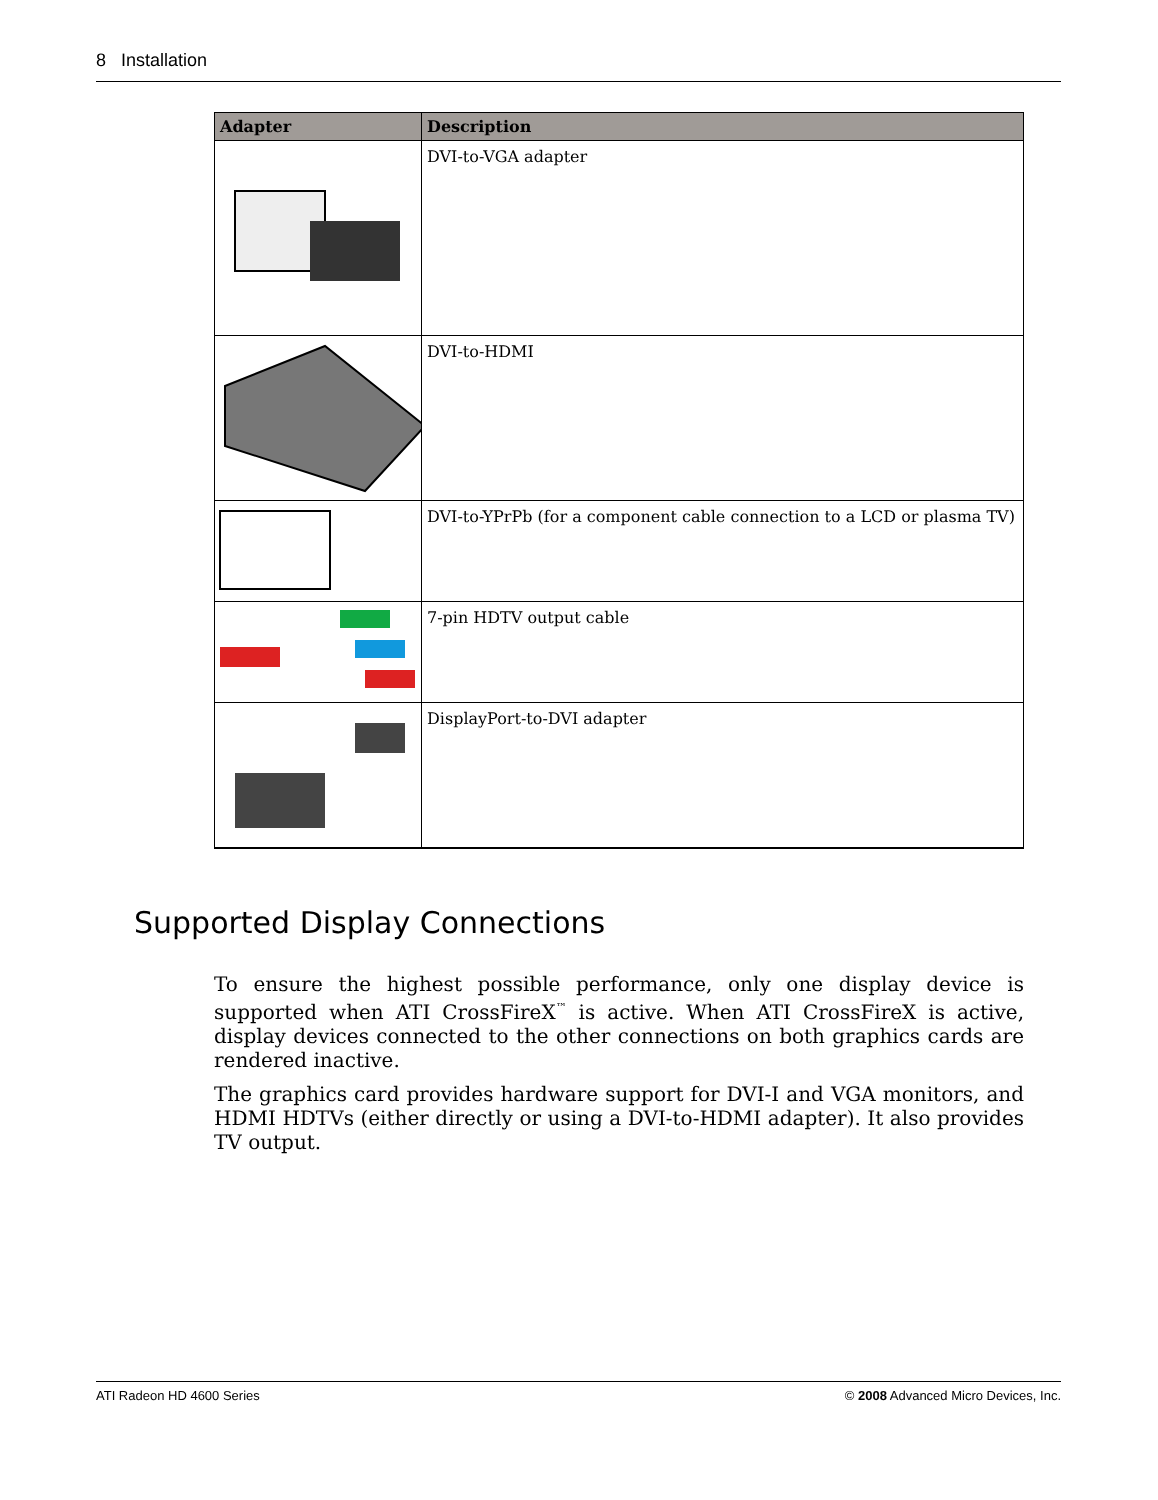8 Installation
| Adapter | Description |
| --- | --- |
| | DVI-to-VGA adapter |
| | DVI-to-HDMI |
| | DVI-to-YPrPb (for a component cable connection to a LCD or plasma TV) |
| | 7-pin HDTV output cable |
| | DisplayPort-to-DVI adapter |
Supported Display Connections
To ensure the highest possible performance, only one display device is supported when ATI CrossFireX<sup>™</sup> is active. When ATI CrossFireX is active, display devices connected to the other connections on both graphics cards are rendered inactive.
The graphics card provides hardware support for DVI-I and VGA monitors, and HDMI HDTVs (either directly or using a DVI-to-HDMI adapter). It also provides TV output.
ATI Radeon HD 4600 Series © 2008 Advanced Micro Devices, Inc.